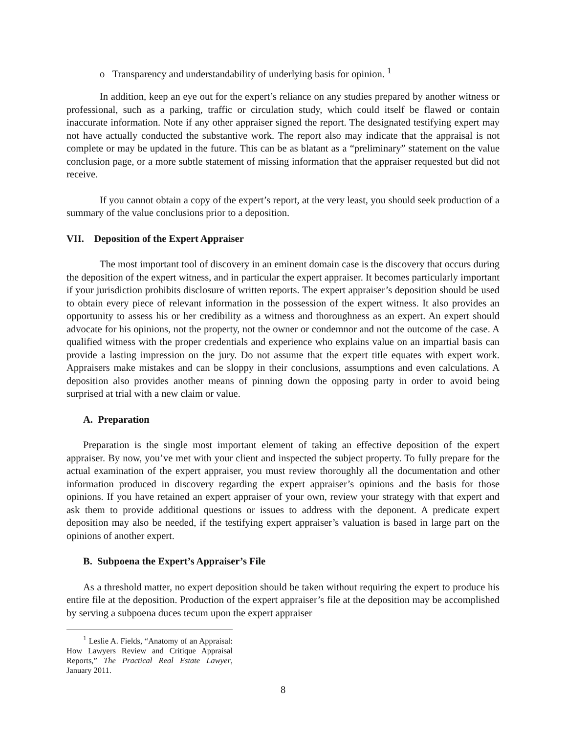o Transparency and understandability of underlying basis for opinion. <sup>1</sup>
In addition, keep an eye out for the expert’s reliance on any studies prepared by another witness or professional, such as a parking, traffic or circulation study, which could itself be flawed or contain inaccurate information. Note if any other appraiser signed the report. The designated testifying expert may not have actually conducted the substantive work. The report also may indicate that the appraisal is not complete or may be updated in the future. This can be as blatant as a “preliminary” statement on the value conclusion page, or a more subtle statement of missing information that the appraiser requested but did not receive.
If you cannot obtain a copy of the expert’s report, at the very least, you should seek production of a summary of the value conclusions prior to a deposition.
VII. Deposition of the Expert Appraiser
The most important tool of discovery in an eminent domain case is the discovery that occurs during the deposition of the expert witness, and in particular the expert appraiser. It becomes particularly important if your jurisdiction prohibits disclosure of written reports. The expert appraiser’s deposition should be used to obtain every piece of relevant information in the possession of the expert witness. It also provides an opportunity to assess his or her credibility as a witness and thoroughness as an expert. An expert should advocate for his opinions, not the property, not the owner or condemnor and not the outcome of the case. A qualified witness with the proper credentials and experience who explains value on an impartial basis can provide a lasting impression on the jury. Do not assume that the expert title equates with expert work. Appraisers make mistakes and can be sloppy in their conclusions, assumptions and even calculations. A deposition also provides another means of pinning down the opposing party in order to avoid being surprised at trial with a new claim or value.
A. Preparation
Preparation is the single most important element of taking an effective deposition of the expert appraiser. By now, you’ve met with your client and inspected the subject property. To fully prepare for the actual examination of the expert appraiser, you must review thoroughly all the documentation and other information produced in discovery regarding the expert appraiser’s opinions and the basis for those opinions. If you have retained an expert appraiser of your own, review your strategy with that expert and ask them to provide additional questions or issues to address with the deponent. A predicate expert deposition may also be needed, if the testifying expert appraiser’s valuation is based in large part on the opinions of another expert.
B. Subpoena the Expert’s Appraiser’s File
As a threshold matter, no expert deposition should be taken without requiring the expert to produce his entire file at the deposition. Production of the expert appraiser’s file at the deposition may be accomplished by serving a subpoena duces tecum upon the expert appraiser
<sup>1</sup> Leslie A. Fields, “Anatomy of an Appraisal: How Lawyers Review and Critique Appraisal Reports,” The Practical Real Estate Lawyer, January 2011.
8